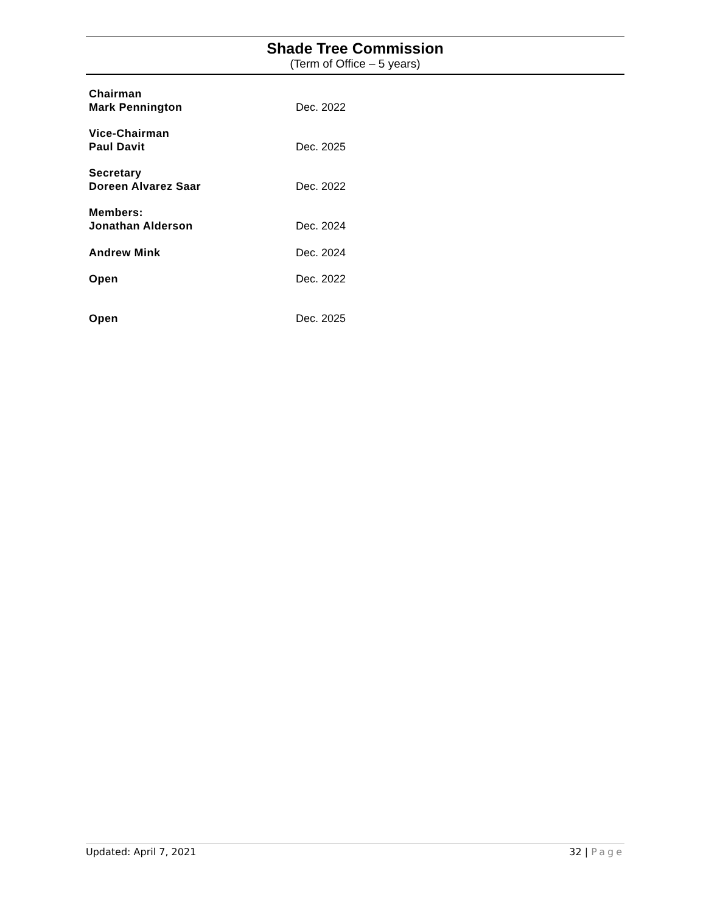Shade Tree Commission
(Term of Office – 5 years)
Chairman
Mark Pennington
Dec. 2022
Vice-Chairman
Paul Davit
Dec. 2025
Secretary
Doreen Alvarez Saar
Dec. 2022
Members:
Jonathan Alderson
Dec. 2024
Andrew Mink
Dec. 2024
Open
Dec. 2022
Open
Dec. 2025
Updated: April 7, 2021 32 | Page